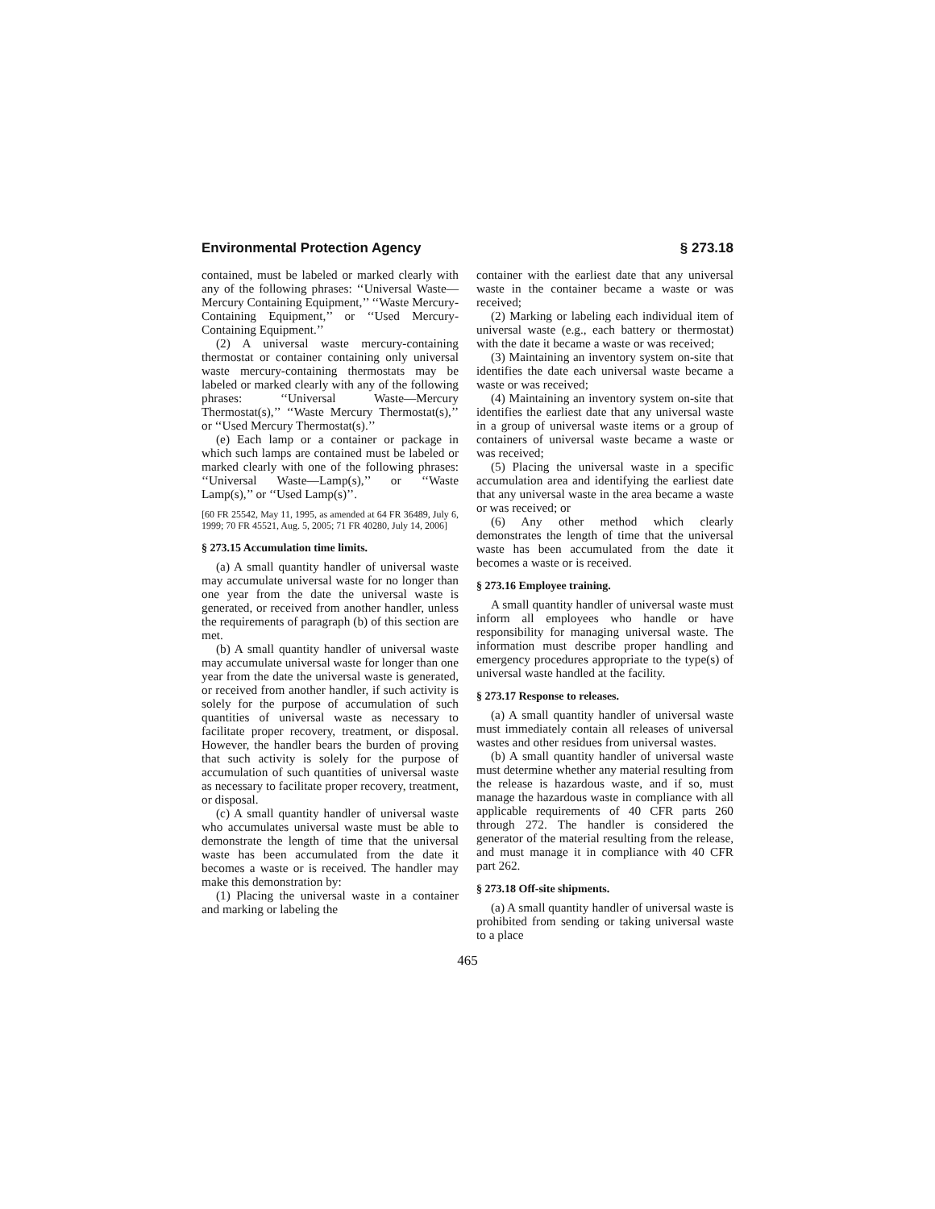Environmental Protection Agency § 273.18
contained, must be labeled or marked clearly with any of the following phrases: ‘‘Universal Waste—Mercury Containing Equipment,’’ ‘‘Waste Mercury-Containing Equipment,’’ or ‘‘Used Mercury-Containing Equipment.’’
(2) A universal waste mercury-containing thermostat or container containing only universal waste mercury-containing thermostats may be labeled or marked clearly with any of the following phrases: ‘‘Universal Waste—Mercury Thermostat(s),’’ ‘‘Waste Mercury Thermostat(s),’’ or ‘‘Used Mercury Thermostat(s).’’
(e) Each lamp or a container or package in which such lamps are contained must be labeled or marked clearly with one of the following phrases: ‘‘Universal Waste—Lamp(s),’’ or ‘‘Waste Lamp(s),’’ or ‘‘Used Lamp(s)’’.
[60 FR 25542, May 11, 1995, as amended at 64 FR 36489, July 6, 1999; 70 FR 45521, Aug. 5, 2005; 71 FR 40280, July 14, 2006]
§ 273.15 Accumulation time limits.
(a) A small quantity handler of universal waste may accumulate universal waste for no longer than one year from the date the universal waste is generated, or received from another handler, unless the requirements of paragraph (b) of this section are met.
(b) A small quantity handler of universal waste may accumulate universal waste for longer than one year from the date the universal waste is generated, or received from another handler, if such activity is solely for the purpose of accumulation of such quantities of universal waste as necessary to facilitate proper recovery, treatment, or disposal. However, the handler bears the burden of proving that such activity is solely for the purpose of accumulation of such quantities of universal waste as necessary to facilitate proper recovery, treatment, or disposal.
(c) A small quantity handler of universal waste who accumulates universal waste must be able to demonstrate the length of time that the universal waste has been accumulated from the date it becomes a waste or is received. The handler may make this demonstration by:
(1) Placing the universal waste in a container and marking or labeling the
container with the earliest date that any universal waste in the container became a waste or was received;
(2) Marking or labeling each individual item of universal waste (e.g., each battery or thermostat) with the date it became a waste or was received;
(3) Maintaining an inventory system on-site that identifies the date each universal waste became a waste or was received;
(4) Maintaining an inventory system on-site that identifies the earliest date that any universal waste in a group of universal waste items or a group of containers of universal waste became a waste or was received;
(5) Placing the universal waste in a specific accumulation area and identifying the earliest date that any universal waste in the area became a waste or was received; or
(6) Any other method which clearly demonstrates the length of time that the universal waste has been accumulated from the date it becomes a waste or is received.
§ 273.16 Employee training.
A small quantity handler of universal waste must inform all employees who handle or have responsibility for managing universal waste. The information must describe proper handling and emergency procedures appropriate to the type(s) of universal waste handled at the facility.
§ 273.17 Response to releases.
(a) A small quantity handler of universal waste must immediately contain all releases of universal wastes and other residues from universal wastes.
(b) A small quantity handler of universal waste must determine whether any material resulting from the release is hazardous waste, and if so, must manage the hazardous waste in compliance with all applicable requirements of 40 CFR parts 260 through 272. The handler is considered the generator of the material resulting from the release, and must manage it in compliance with 40 CFR part 262.
§ 273.18 Off-site shipments.
(a) A small quantity handler of universal waste is prohibited from sending or taking universal waste to a place
465